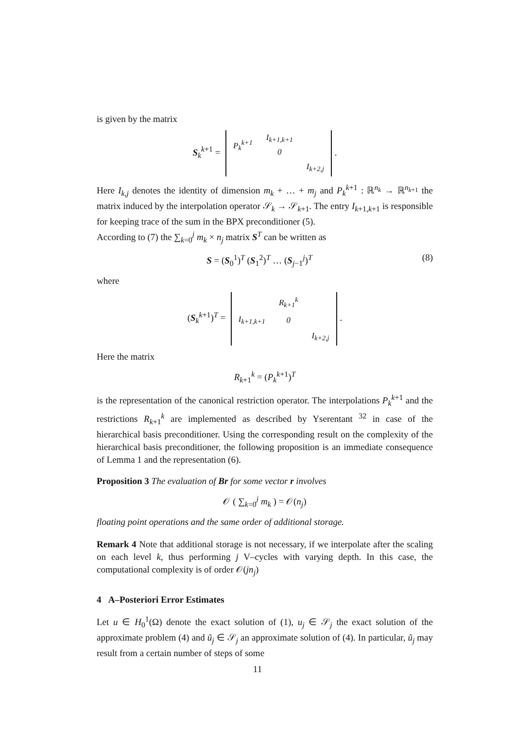is given by the matrix
S<sub>k</sub><sup>k+1</sup> =
| P<sub>k</sub><sup>k+1</sup> | I<sub>k+1,k+1</sub> 0 | |
| | | I<sub>k+2,j</sub> |
.
Here I<sub>k,j</sub> denotes the identity of dimension m<sub>k</sub> + … + m<sub>j</sub> and P<sub>k</sub><sup>k+1</sup> : ℝ<sup>n<sub>k</sub></sup> → ℝ<sup>n<sub>k+1</sub></sup> the matrix induced by the interpolation operator 𝒮<sub>k</sub> → 𝒮<sub>k+1</sub>. The entry I<sub>k+1,k+1</sub> is responsible for keeping trace of the sum in the BPX preconditioner (5).
According to (7) the ∑<sub>k=0</sub><sup>j</sup> m<sub>k</sub> × n<sub>j</sub> matrix S<sup>T</sup> can be written as
S = (S<sub>0</sub><sup>1</sup>)<sup>T</sup> (S<sub>1</sub><sup>2</sup>)<sup>T</sup> … (S<sub>j−1</sub><sup>j</sup>)<sup>T</sup> (8)
where
(S<sub>k</sub><sup>k+1</sup>)<sup>T</sup> =
| | R<sub>k+1</sub><sup>k</sup> | |
| I<sub>k+1,k+1</sub> | 0 | |
| | | I<sub>k+2,j</sub> |
.
Here the matrix
R<sub>k+1</sub><sup>k</sup> = (P<sub>k</sub><sup>k+1</sup>)<sup>T</sup>
is the representation of the canonical restriction operator. The interpolations P<sub>k</sub><sup>k+1</sup> and the restrictions R<sub>k+1</sub><sup>k</sup> are implemented as described by Yserentant <sup>32</sup> in case of the hierarchical basis preconditioner. Using the corresponding result on the complexity of the hierarchical basis preconditioner, the following proposition is an immediate consequence of Lemma 1 and the representation (6).
Proposition 3 The evaluation of Br for some vector r involves
𝒪 ( ∑<sub>k=0</sub><sup>j</sup> m<sub>k</sub> ) = 𝒪(n<sub>j</sub>)
floating point operations and the same order of additional storage.
Remark 4 Note that additional storage is not necessary, if we interpolate after the scaling on each level k, thus performing j V–cycles with varying depth. In this case, the computational complexity is of order 𝒪(jn<sub>j</sub>)
4 A–Posteriori Error Estimates
Let u ∈ H<sub>0</sub><sup>1</sup>(Ω) denote the exact solution of (1), u<sub>j</sub> ∈ 𝒮<sub>j</sub> the exact solution of the approximate problem (4) and ũ<sub>j</sub> ∈ 𝒮<sub>j</sub> an approximate solution of (4). In particular, ũ<sub>j</sub> may result from a certain number of steps of some
11